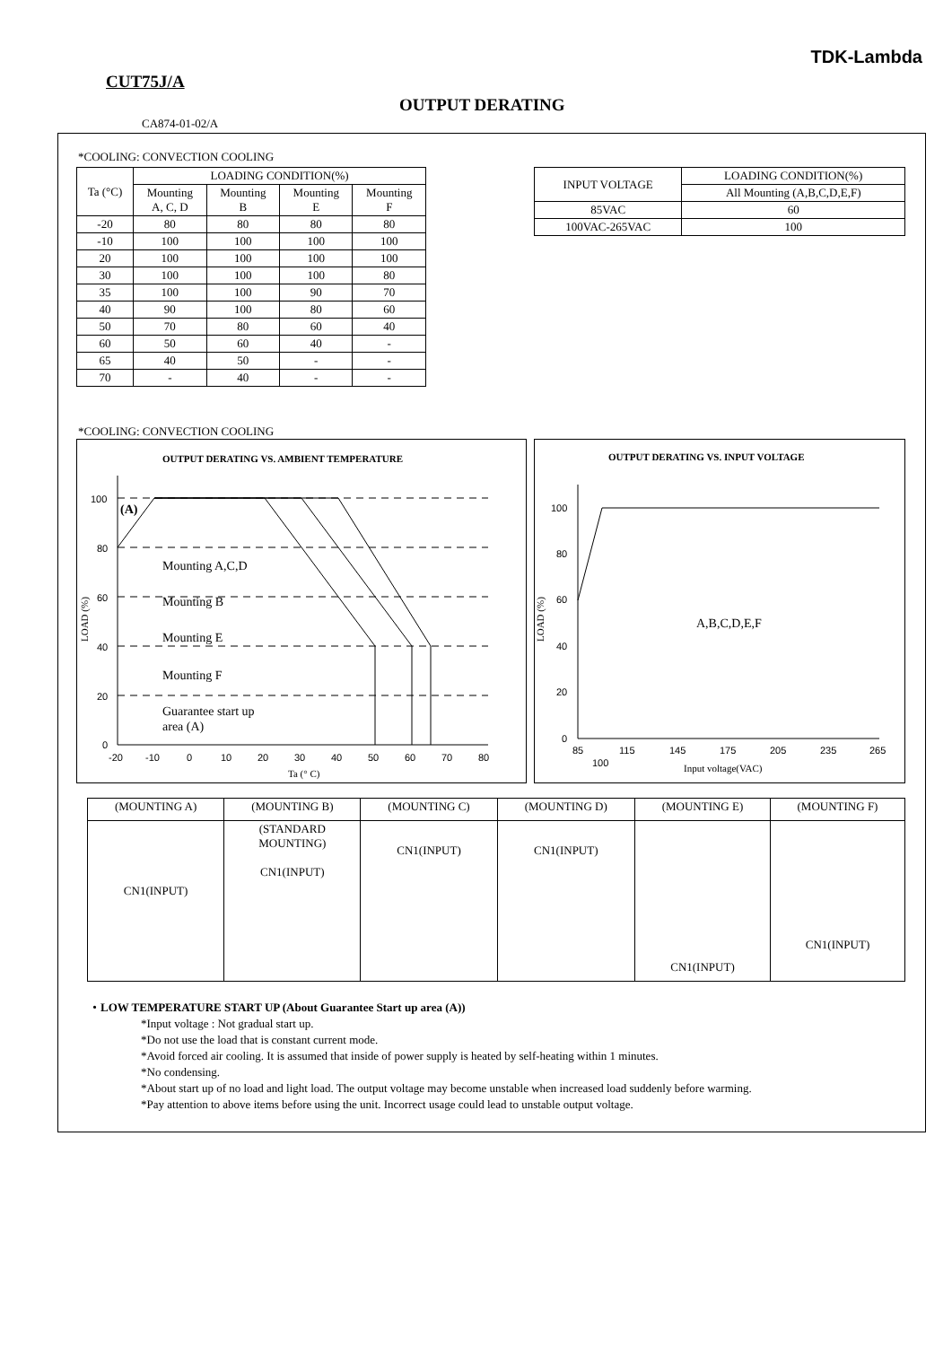TDK-Lambda
CUT75J/A
OUTPUT DERATING
CA874-01-02/A
*COOLING: CONVECTION COOLING
| Ta (°C) | LOADING CONDITION(%) | | | |
| --- | --- | --- | --- | --- |
| | Mounting A, C, D | Mounting B | Mounting E | Mounting F |
| -20 | 80 | 80 | 80 | 80 |
| -10 | 100 | 100 | 100 | 100 |
| 20 | 100 | 100 | 100 | 100 |
| 30 | 100 | 100 | 100 | 80 |
| 35 | 100 | 100 | 90 | 70 |
| 40 | 90 | 100 | 80 | 60 |
| 50 | 70 | 80 | 60 | 40 |
| 60 | 50 | 60 | 40 | - |
| 65 | 40 | 50 | - | - |
| 70 | - | 40 | - | - |
| INPUT VOLTAGE | LOADING CONDITION(%) |
| --- | --- |
| | All Mounting (A,B,C,D,E,F) |
| 85VAC | 60 |
| 100VAC-265VAC | 100 |
*COOLING: CONVECTION COOLING
OUTPUT DERATING VS. AMBIENT TEMPERATURE
100
80
60
40
20
0
-20
-10
0
10
20
30
40
50
60
70
80
Ta (° C)
LOAD (%)
(A)
Mounting A,C,D
Mounting B
Mounting E
Mounting F
Guarantee start up
area (A)
OUTPUT DERATING VS. INPUT VOLTAGE
100
80
60
40
20
0
85
115
145
175
205
235
265
100
Input voltage(VAC)
LOAD (%)
A,B,C,D,E,F
| (MOUNTING A) | (MOUNTING B) | (MOUNTING C) | (MOUNTING D) | (MOUNTING E) | (MOUNTING F) |
| CN1(INPUT) | (STANDARD MOUNTING) CN1(INPUT) | CN1(INPUT) | CN1(INPUT) | CN1(INPUT) | CN1(INPUT) |
・LOW TEMPERATURE START UP (About Guarantee Start up area (A))
*Input voltage : Not gradual start up.
*Do not use the load that is constant current mode.
*Avoid forced air cooling. It is assumed that inside of power supply is heated by self-heating within 1 minutes.
*No condensing.
*About start up of no load and light load. The output voltage may become unstable when increased load suddenly before warming.
*Pay attention to above items before using the unit. Incorrect usage could lead to unstable output voltage.